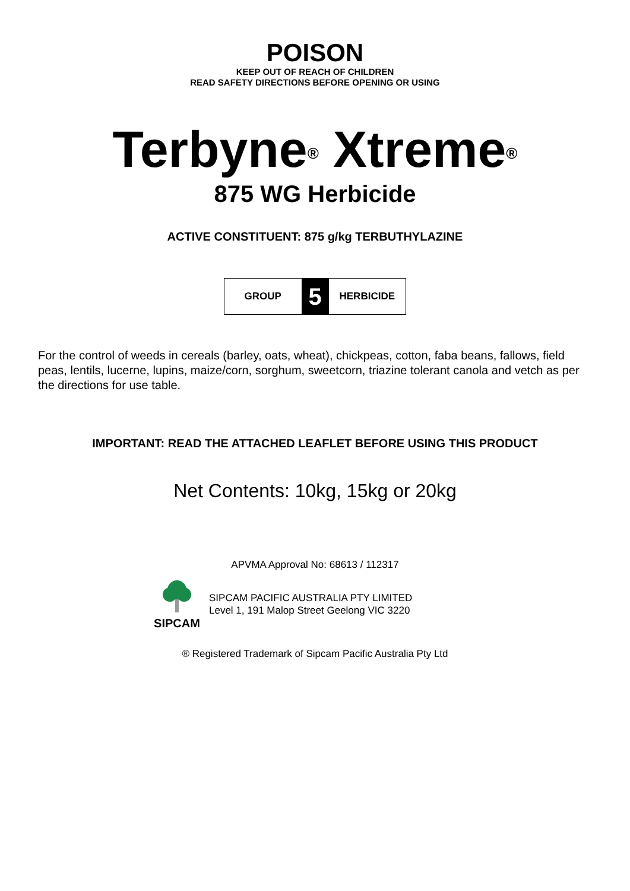POISON
KEEP OUT OF REACH OF CHILDREN
READ SAFETY DIRECTIONS BEFORE OPENING OR USING
Terbyne<sup>®</sup> Xtreme<sup>®</sup>
875 WG Herbicide
ACTIVE CONSTITUENT: 875 g/kg TERBUTHYLAZINE
GROUP
5
HERBICIDE
For the control of weeds in cereals (barley, oats, wheat), chickpeas, cotton, faba beans, fallows, field peas, lentils, lucerne, lupins, maize/corn, sorghum, sweetcorn, triazine tolerant canola and vetch as per the directions for use table.
IMPORTANT: READ THE ATTACHED LEAFLET BEFORE USING THIS PRODUCT
Net Contents: 10kg, 15kg or 20kg
APVMA Approval No: 68613 / 112317
SIPCAM
SIPCAM PACIFIC AUSTRALIA PTY LIMITED
Level 1, 191 Malop Street Geelong VIC 3220
® Registered Trademark of Sipcam Pacific Australia Pty Ltd